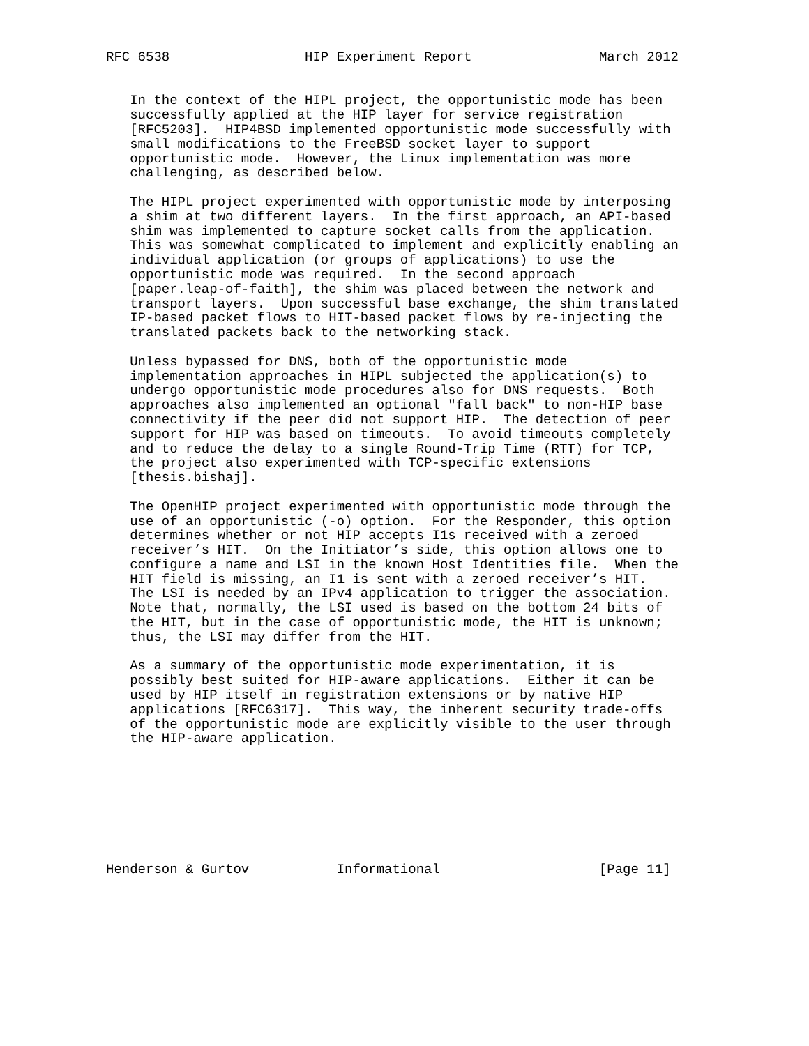RFC 6538                 HIP Experiment Report                March 2012


   In the context of the HIPL project, the opportunistic mode has been
   successfully applied at the HIP layer for service registration
   [RFC5203].  HIP4BSD implemented opportunistic mode successfully with
   small modifications to the FreeBSD socket layer to support
   opportunistic mode.  However, the Linux implementation was more
   challenging, as described below.

   The HIPL project experimented with opportunistic mode by interposing
   a shim at two different layers.  In the first approach, an API-based
   shim was implemented to capture socket calls from the application.
   This was somewhat complicated to implement and explicitly enabling an
   individual application (or groups of applications) to use the
   opportunistic mode was required.  In the second approach
   [paper.leap-of-faith], the shim was placed between the network and
   transport layers.  Upon successful base exchange, the shim translated
   IP-based packet flows to HIT-based packet flows by re-injecting the
   translated packets back to the networking stack.

   Unless bypassed for DNS, both of the opportunistic mode
   implementation approaches in HIPL subjected the application(s) to
   undergo opportunistic mode procedures also for DNS requests.  Both
   approaches also implemented an optional "fall back" to non-HIP base
   connectivity if the peer did not support HIP.  The detection of peer
   support for HIP was based on timeouts.  To avoid timeouts completely
   and to reduce the delay to a single Round-Trip Time (RTT) for TCP,
   the project also experimented with TCP-specific extensions
   [thesis.bishaj].

   The OpenHIP project experimented with opportunistic mode through the
   use of an opportunistic (-o) option.  For the Responder, this option
   determines whether or not HIP accepts I1s received with a zeroed
   receiver’s HIT.  On the Initiator’s side, this option allows one to
   configure a name and LSI in the known Host Identities file.  When the
   HIT field is missing, an I1 is sent with a zeroed receiver’s HIT.
   The LSI is needed by an IPv4 application to trigger the association.
   Note that, normally, the LSI used is based on the bottom 24 bits of
   the HIT, but in the case of opportunistic mode, the HIT is unknown;
   thus, the LSI may differ from the HIT.

   As a summary of the opportunistic mode experimentation, it is
   possibly best suited for HIP-aware applications.  Either it can be
   used by HIP itself in registration extensions or by native HIP
   applications [RFC6317].  This way, the inherent security trade-offs
   of the opportunistic mode are explicitly visible to the user through
   the HIP-aware application.








Henderson & Gurtov           Informational                    [Page 11]